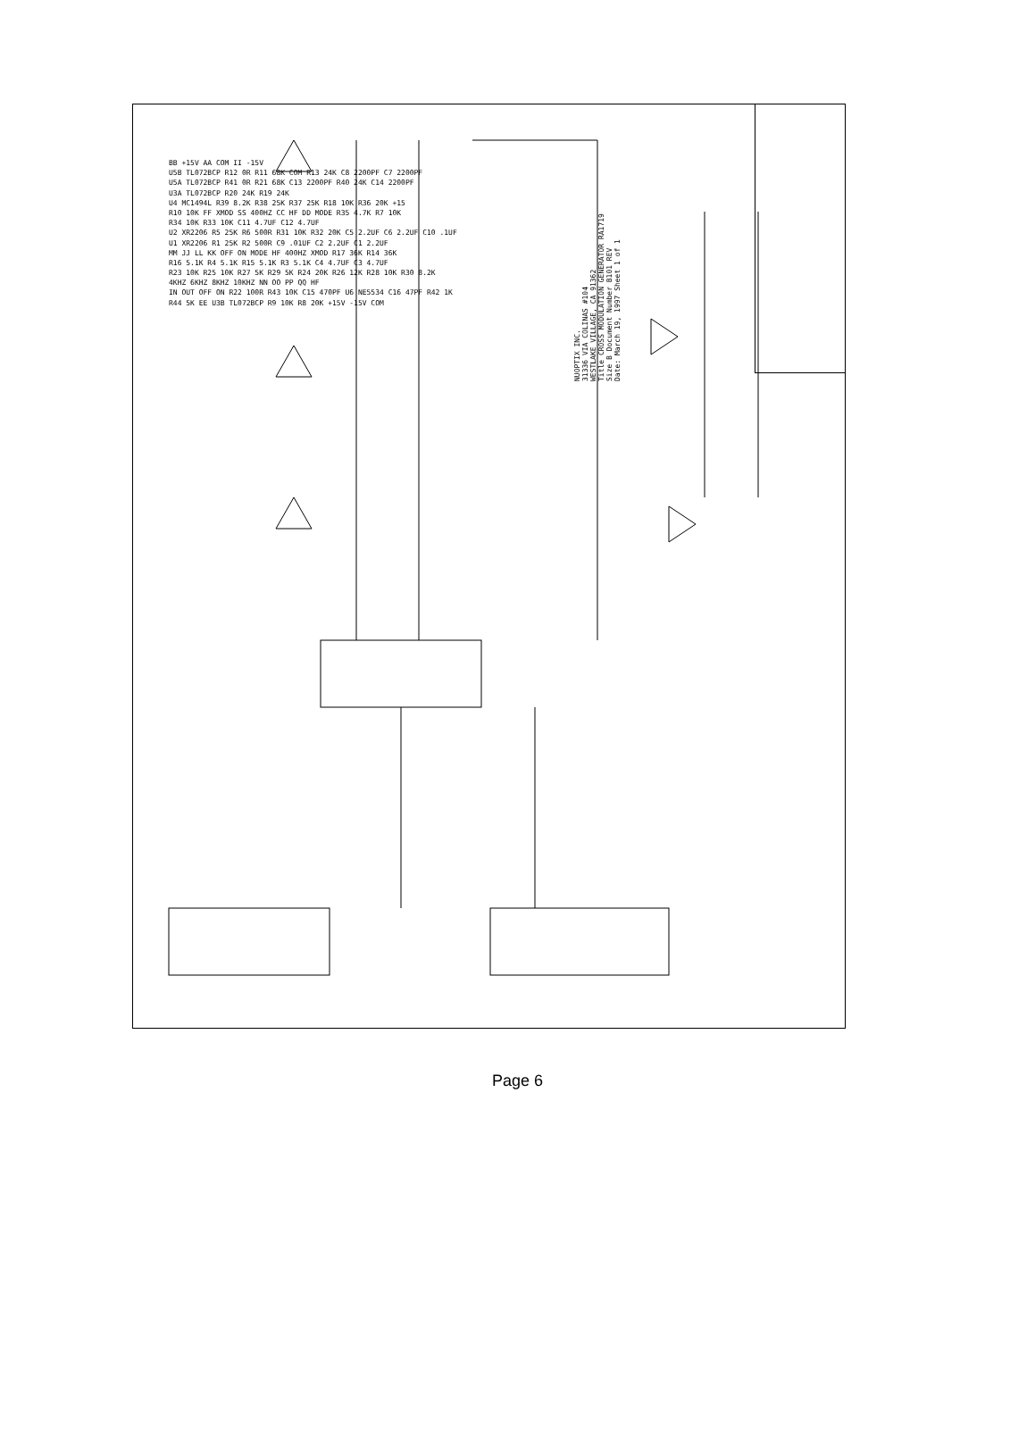NUOPTIX INC.
31336 VIA COLINAS #104
WESTLAKE VILLAGE, CA 91362
Title CROSS MODULATION GENERATOR RA1719
Size B Document Number B101 REV
Date: March 19, 1997 Sheet 1 of 1
BB +15V AA COM II -15V
U5B TL072BCP R12 0R R11 68K COM R13 24K C8 2200PF C7 2200PF
U5A TL072BCP R41 0R R21 68K C13 2200PF R40 24K C14 2200PF
U3A TL072BCP R20 24K R19 24K
U4 MC1494L R39 8.2K R38 25K R37 25K R18 10K R36 20K +15
R10 10K FF XMOD SS 400HZ CC HF DD MODE R35 4.7K R7 10K
R34 10K R33 10K C11 4.7UF C12 4.7UF
U2 XR2206 R5 25K R6 500R R31 10K R32 20K C5 2.2UF C6 2.2UF C10 .1UF
U1 XR2206 R1 25K R2 500R C9 .01UF C2 2.2UF C1 2.2UF
MM JJ LL KK OFF ON MODE HF 400HZ XMOD R17 36K R14 36K
R16 5.1K R4 5.1K R15 5.1K R3 5.1K C4 4.7UF C3 4.7UF
R23 10K R25 10K R27 5K R29 5K R24 20K R26 12K R28 10K R30 8.2K
4KHZ 6KHZ 8KHZ 10KHZ NN OO PP QQ HF
IN OUT OFF ON R22 100R R43 10K C15 470PF U6 NE5534 C16 47PF R42 1K
R44 5K EE U3B TL072BCP R9 10K R8 20K +15V -15V COM
Page 6